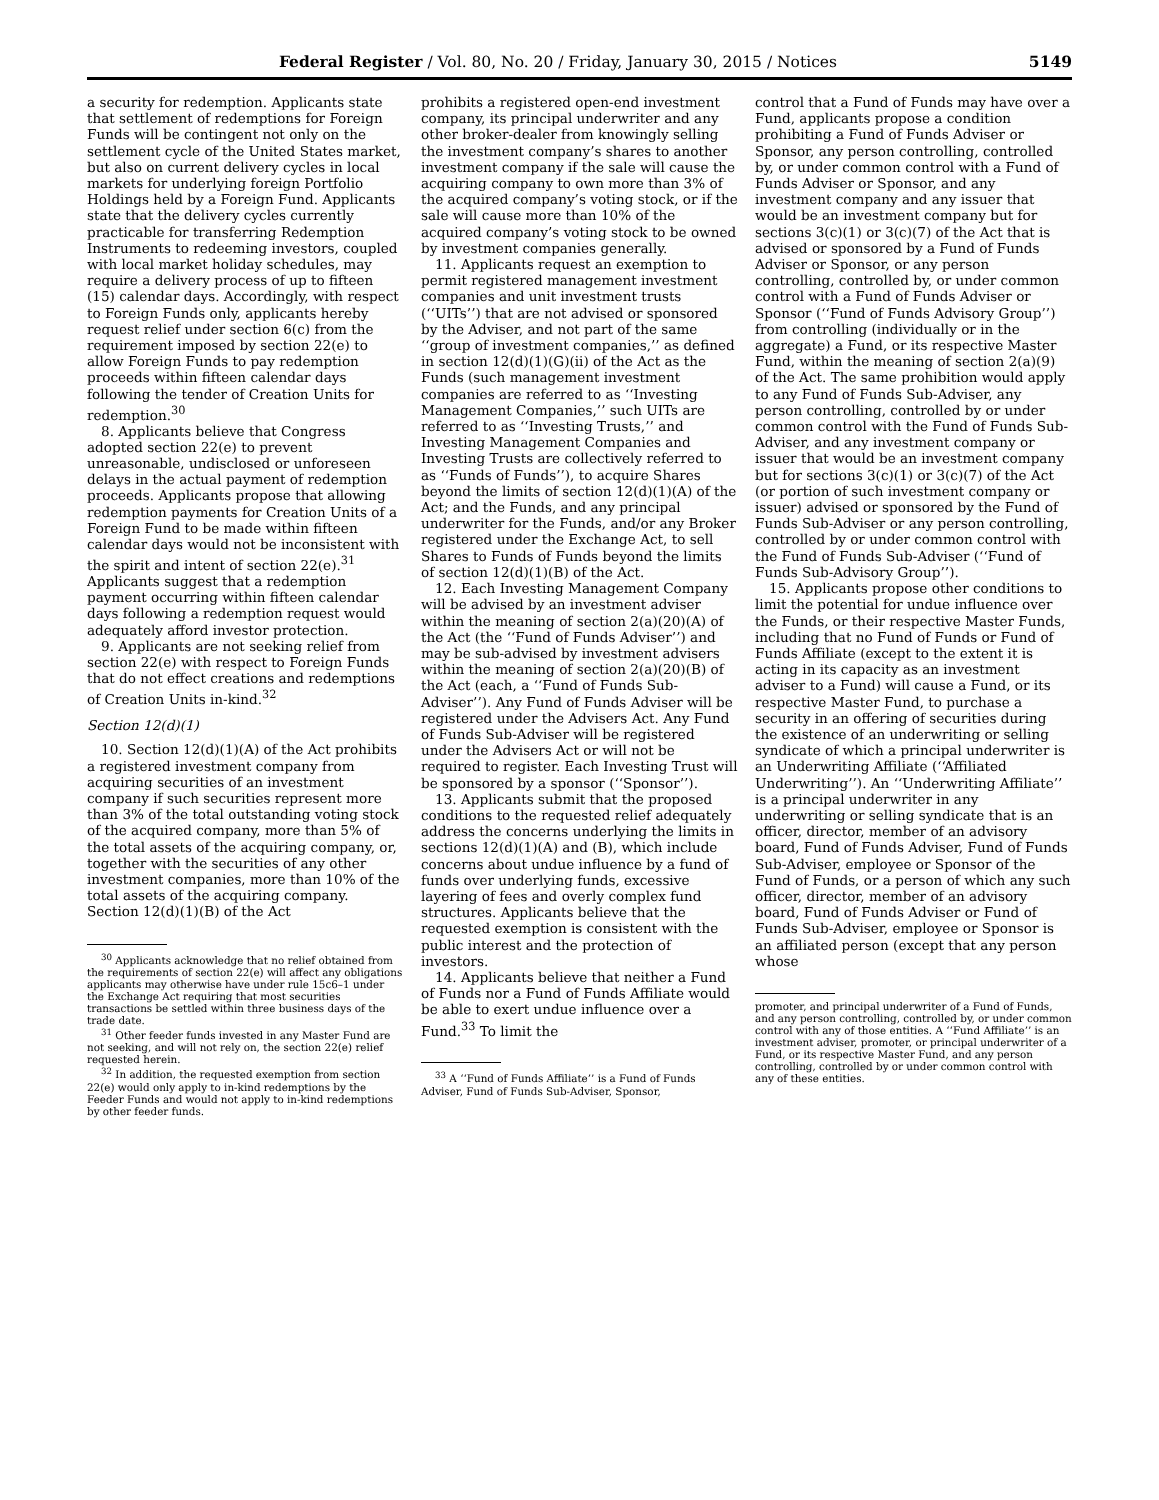Federal Register / Vol. 80, No. 20 / Friday, January 30, 2015 / Notices 5149
a security for redemption. Applicants state that settlement of redemptions for Foreign Funds will be contingent not only on the settlement cycle of the United States market, but also on current delivery cycles in local markets for underlying foreign Portfolio Holdings held by a Foreign Fund. Applicants state that the delivery cycles currently practicable for transferring Redemption Instruments to redeeming investors, coupled with local market holiday schedules, may require a delivery process of up to fifteen (15) calendar days. Accordingly, with respect to Foreign Funds only, applicants hereby request relief under section 6(c) from the requirement imposed by section 22(e) to allow Foreign Funds to pay redemption proceeds within fifteen calendar days following the tender of Creation Units for redemption.<sup>30</sup>
8. Applicants believe that Congress adopted section 22(e) to prevent unreasonable, undisclosed or unforeseen delays in the actual payment of redemption proceeds. Applicants propose that allowing redemption payments for Creation Units of a Foreign Fund to be made within fifteen calendar days would not be inconsistent with the spirit and intent of section 22(e).<sup>31</sup> Applicants suggest that a redemption payment occurring within fifteen calendar days following a redemption request would adequately afford investor protection.
9. Applicants are not seeking relief from section 22(e) with respect to Foreign Funds that do not effect creations and redemptions of Creation Units in-kind.<sup>32</sup>
Section 12(d)(1)
10. Section 12(d)(1)(A) of the Act prohibits a registered investment company from acquiring securities of an investment company if such securities represent more than 3% of the total outstanding voting stock of the acquired company, more than 5% of the total assets of the acquiring company, or, together with the securities of any other investment companies, more than 10% of the total assets of the acquiring company. Section 12(d)(1)(B) of the Act
<sup>30</sup> Applicants acknowledge that no relief obtained from the requirements of section 22(e) will affect any obligations applicants may otherwise have under rule 15c6–1 under the Exchange Act requiring that most securities transactions be settled within three business days of the trade date.
<sup>31</sup> Other feeder funds invested in any Master Fund are not seeking, and will not rely on, the section 22(e) relief requested herein.
<sup>32</sup> In addition, the requested exemption from section 22(e) would only apply to in-kind redemptions by the Feeder Funds and would not apply to in-kind redemptions by other feeder funds.
prohibits a registered open-end investment company, its principal underwriter and any other broker-dealer from knowingly selling the investment company’s shares to another investment company if the sale will cause the acquiring company to own more than 3% of the acquired company’s voting stock, or if the sale will cause more than 10% of the acquired company’s voting stock to be owned by investment companies generally.
11. Applicants request an exemption to permit registered management investment companies and unit investment trusts (‘‘UITs’’) that are not advised or sponsored by the Adviser, and not part of the same ‘‘group of investment companies,’’ as defined in section 12(d)(1)(G)(ii) of the Act as the Funds (such management investment companies are referred to as ‘‘Investing Management Companies,’’ such UITs are referred to as ‘‘Investing Trusts,’’ and Investing Management Companies and Investing Trusts are collectively referred to as ‘‘Funds of Funds’’), to acquire Shares beyond the limits of section 12(d)(1)(A) of the Act; and the Funds, and any principal underwriter for the Funds, and/or any Broker registered under the Exchange Act, to sell Shares to Funds of Funds beyond the limits of section 12(d)(1)(B) of the Act.
12. Each Investing Management Company will be advised by an investment adviser within the meaning of section 2(a)(20)(A) of the Act (the ‘‘Fund of Funds Adviser’’) and may be sub-advised by investment advisers within the meaning of section 2(a)(20)(B) of the Act (each, a ‘‘Fund of Funds Sub-Adviser’’). Any Fund of Funds Adviser will be registered under the Advisers Act. Any Fund of Funds Sub-Adviser will be registered under the Advisers Act or will not be required to register. Each Investing Trust will be sponsored by a sponsor (‘‘Sponsor’’).
13. Applicants submit that the proposed conditions to the requested relief adequately address the concerns underlying the limits in sections 12(d)(1)(A) and (B), which include concerns about undue influence by a fund of funds over underlying funds, excessive layering of fees and overly complex fund structures. Applicants believe that the requested exemption is consistent with the public interest and the protection of investors.
14. Applicants believe that neither a Fund of Funds nor a Fund of Funds Affiliate would be able to exert undue influence over a Fund.<sup>33</sup> To limit the
<sup>33</sup> A ‘‘Fund of Funds Affiliate’’ is a Fund of Funds Adviser, Fund of Funds Sub-Adviser, Sponsor,
control that a Fund of Funds may have over a Fund, applicants propose a condition prohibiting a Fund of Funds Adviser or Sponsor, any person controlling, controlled by, or under common control with a Fund of Funds Adviser or Sponsor, and any investment company and any issuer that would be an investment company but for sections 3(c)(1) or 3(c)(7) of the Act that is advised or sponsored by a Fund of Funds Adviser or Sponsor, or any person controlling, controlled by, or under common control with a Fund of Funds Adviser or Sponsor (‘‘Fund of Funds Advisory Group’’) from controlling (individually or in the aggregate) a Fund, or its respective Master Fund, within the meaning of section 2(a)(9) of the Act. The same prohibition would apply to any Fund of Funds Sub-Adviser, any person controlling, controlled by or under common control with the Fund of Funds Sub-Adviser, and any investment company or issuer that would be an investment company but for sections 3(c)(1) or 3(c)(7) of the Act (or portion of such investment company or issuer) advised or sponsored by the Fund of Funds Sub-Adviser or any person controlling, controlled by or under common control with the Fund of Funds Sub-Adviser (‘‘Fund of Funds Sub-Advisory Group’’).
15. Applicants propose other conditions to limit the potential for undue influence over the Funds, or their respective Master Funds, including that no Fund of Funds or Fund of Funds Affiliate (except to the extent it is acting in its capacity as an investment adviser to a Fund) will cause a Fund, or its respective Master Fund, to purchase a security in an offering of securities during the existence of an underwriting or selling syndicate of which a principal underwriter is an Underwriting Affiliate (‘‘Affiliated Underwriting’’). An ‘‘Underwriting Affiliate’’ is a principal underwriter in any underwriting or selling syndicate that is an officer, director, member of an advisory board, Fund of Funds Adviser, Fund of Funds Sub-Adviser, employee or Sponsor of the Fund of Funds, or a person of which any such officer, director, member of an advisory board, Fund of Funds Adviser or Fund of Funds Sub-Adviser, employee or Sponsor is an affiliated person (except that any person whose
promoter, and principal underwriter of a Fund of Funds, and any person controlling, controlled by, or under common control with any of those entities. A ‘‘Fund Affiliate’’ is an investment adviser, promoter, or principal underwriter of a Fund, or its respective Master Fund, and any person controlling, controlled by or under common control with any of these entities.